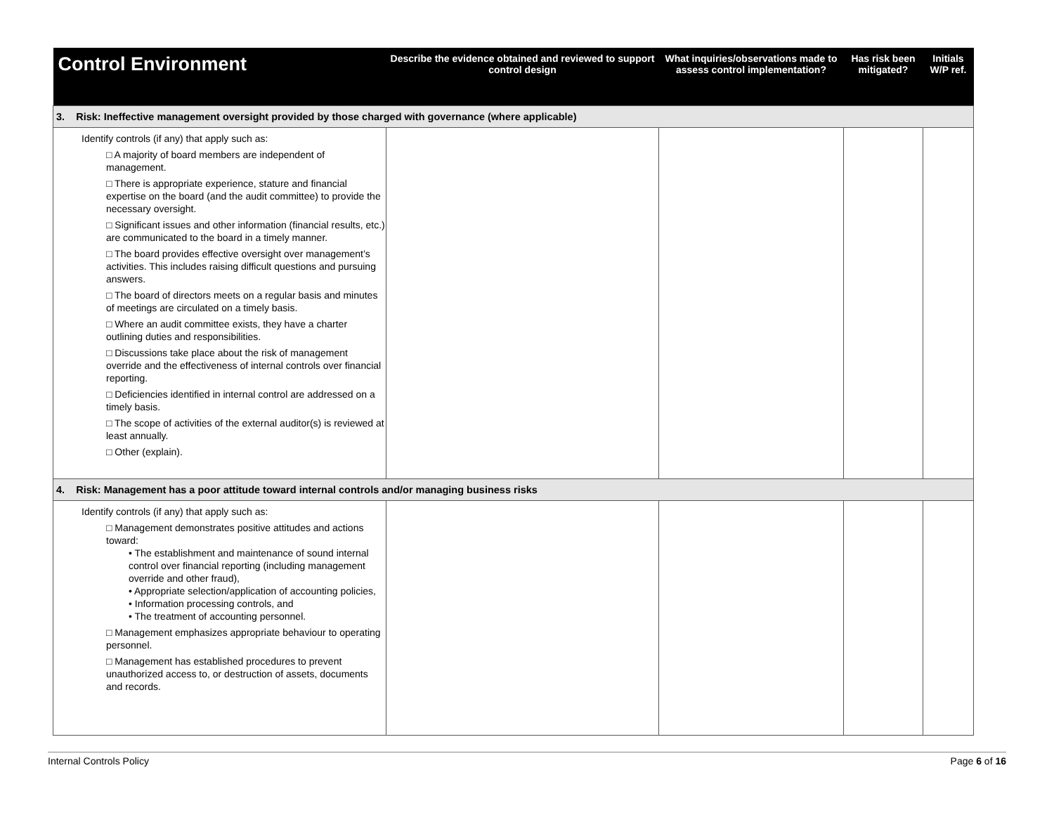| Control Environment | Describe the evidence obtained and reviewed to support control design | What inquiries/observations made to assess control implementation? | Has risk been mitigated? | Initials W/P ref. |
| --- | --- | --- | --- | --- |
| 3. Risk: Ineffective management oversight provided by those charged with governance (where applicable) | | | | |
| Identify controls (if any) that apply such as: □ A majority of board members are independent of management. □ There is appropriate experience, stature and financial expertise on the board (and the audit committee) to provide the necessary oversight. □ Significant issues and other information (financial results, etc.) are communicated to the board in a timely manner. □ The board provides effective oversight over management’s activities. This includes raising difficult questions and pursuing answers. □ The board of directors meets on a regular basis and minutes of meetings are circulated on a timely basis. □ Where an audit committee exists, they have a charter outlining duties and responsibilities. □ Discussions take place about the risk of management override and the effectiveness of internal controls over financial reporting. □ Deficiencies identified in internal control are addressed on a timely basis. □ The scope of activities of the external auditor(s) is reviewed at least annually. □ Other (explain). | | | | |
| 4. Risk: Management has a poor attitude toward internal controls and/or managing business risks | | | | |
| Identify controls (if any) that apply such as: □ Management demonstrates positive attitudes and actions toward: • The establishment and maintenance of sound internal control over financial reporting (including management override and other fraud), • Appropriate selection/application of accounting policies, • Information processing controls, and • The treatment of accounting personnel. □ Management emphasizes appropriate behaviour to operating personnel. □ Management has established procedures to prevent unauthorized access to, or destruction of assets, documents and records. | | | | |
Internal Controls Policy Page 6 of 16